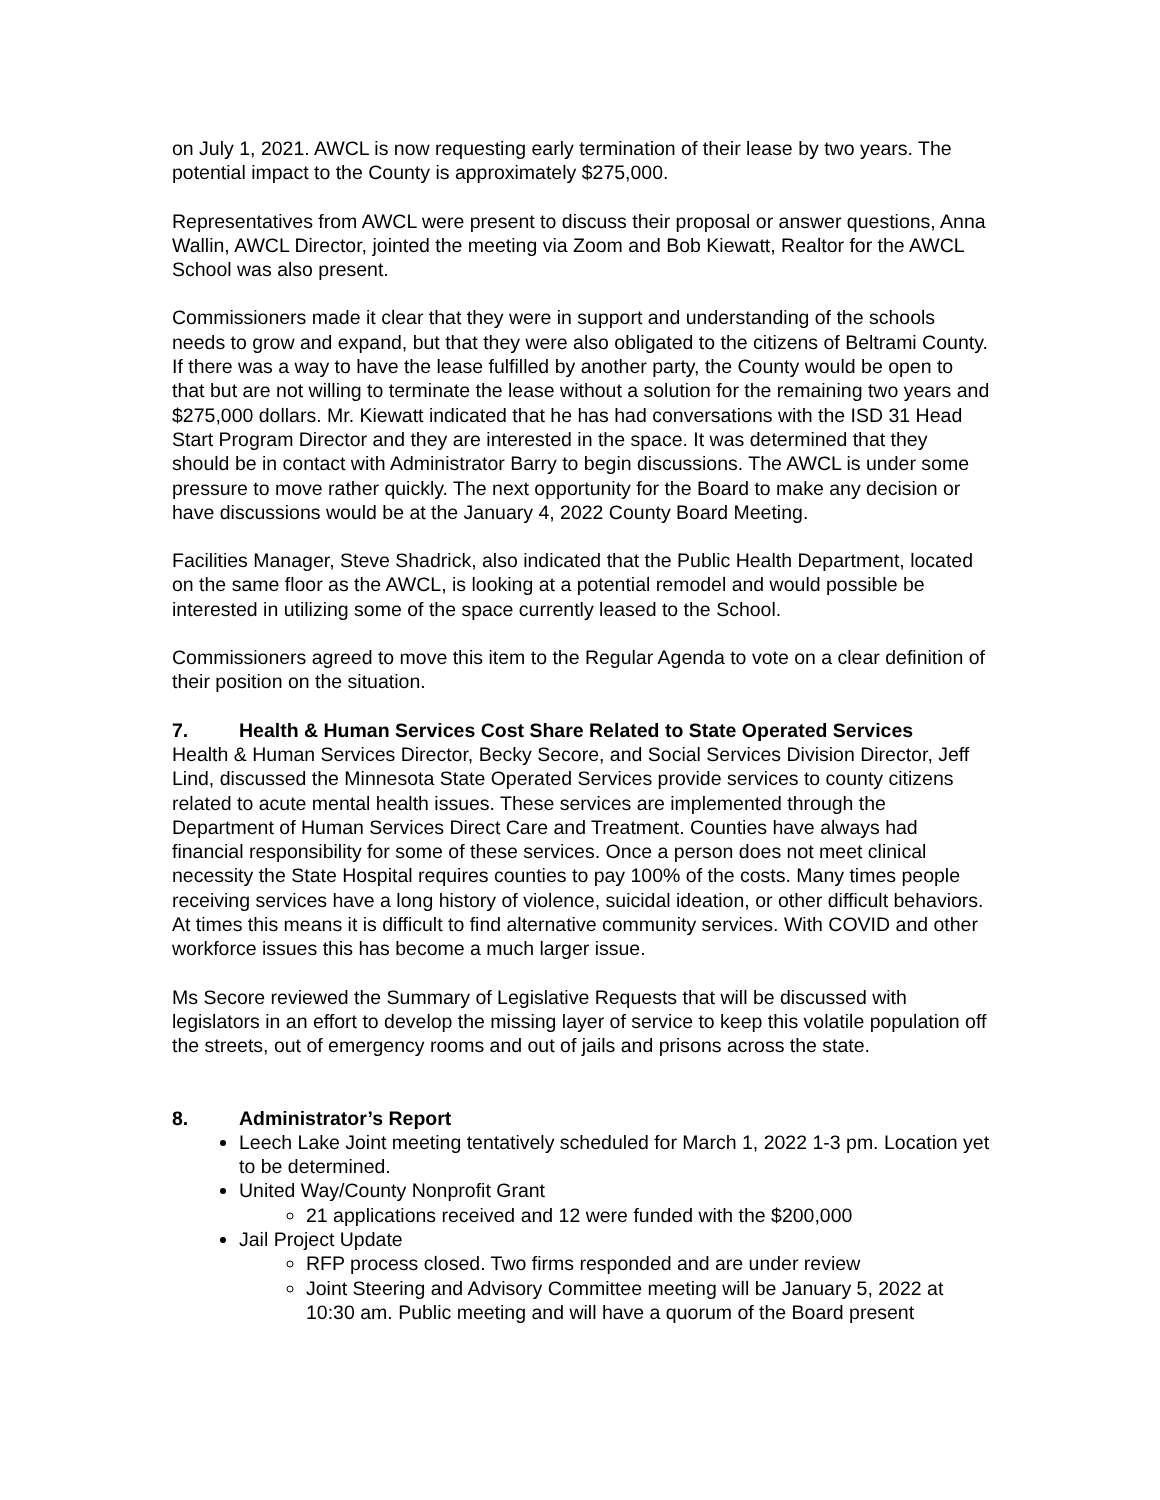on July 1, 2021. AWCL is now requesting early termination of their lease by two years. The potential impact to the County is approximately $275,000.
Representatives from AWCL were present to discuss their proposal or answer questions, Anna Wallin, AWCL Director, jointed the meeting via Zoom and Bob Kiewatt, Realtor for the AWCL School was also present.
Commissioners made it clear that they were in support and understanding of the schools needs to grow and expand, but that they were also obligated to the citizens of Beltrami County. If there was a way to have the lease fulfilled by another party, the County would be open to that but are not willing to terminate the lease without a solution for the remaining two years and $275,000 dollars. Mr. Kiewatt indicated that he has had conversations with the ISD 31 Head Start Program Director and they are interested in the space. It was determined that they should be in contact with Administrator Barry to begin discussions. The AWCL is under some pressure to move rather quickly. The next opportunity for the Board to make any decision or have discussions would be at the January 4, 2022 County Board Meeting.
Facilities Manager, Steve Shadrick, also indicated that the Public Health Department, located on the same floor as the AWCL, is looking at a potential remodel and would possible be interested in utilizing some of the space currently leased to the School.
Commissioners agreed to move this item to the Regular Agenda to vote on a clear definition of their position on the situation.
7. Health & Human Services Cost Share Related to State Operated Services
Health & Human Services Director, Becky Secore, and Social Services Division Director, Jeff Lind, discussed the Minnesota State Operated Services provide services to county citizens related to acute mental health issues. These services are implemented through the Department of Human Services Direct Care and Treatment. Counties have always had financial responsibility for some of these services. Once a person does not meet clinical necessity the State Hospital requires counties to pay 100% of the costs. Many times people receiving services have a long history of violence, suicidal ideation, or other difficult behaviors. At times this means it is difficult to find alternative community services. With COVID and other workforce issues this has become a much larger issue.
Ms Secore reviewed the Summary of Legislative Requests that will be discussed with legislators in an effort to develop the missing layer of service to keep this volatile population off the streets, out of emergency rooms and out of jails and prisons across the state.
8. Administrator’s Report
Leech Lake Joint meeting tentatively scheduled for March 1, 2022 1-3 pm. Location yet to be determined.
United Way/County Nonprofit Grant
21 applications received and 12 were funded with the $200,000
Jail Project Update
RFP process closed. Two firms responded and are under review
Joint Steering and Advisory Committee meeting will be January 5, 2022 at 10:30 am. Public meeting and will have a quorum of the Board present